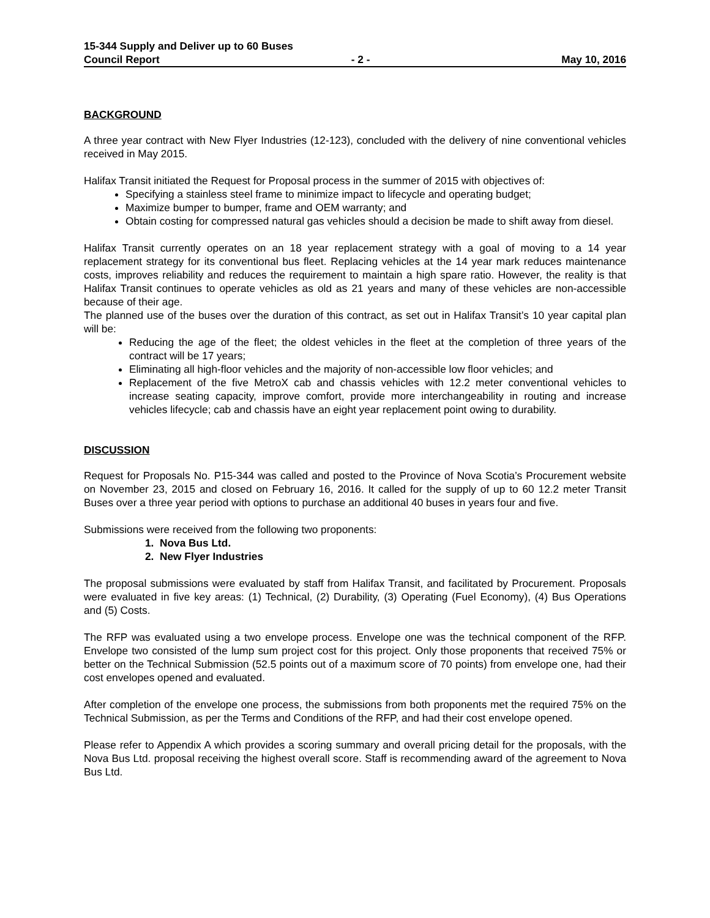15-344 Supply and Deliver up to 60 Buses
Council Report - 2 - May 10, 2016
BACKGROUND
A three year contract with New Flyer Industries (12-123), concluded with the delivery of nine conventional vehicles received in May 2015.
Halifax Transit initiated the Request for Proposal process in the summer of 2015 with objectives of:
Specifying a stainless steel frame to minimize impact to lifecycle and operating budget;
Maximize bumper to bumper, frame and OEM warranty; and
Obtain costing for compressed natural gas vehicles should a decision be made to shift away from diesel.
Halifax Transit currently operates on an 18 year replacement strategy with a goal of moving to a 14 year replacement strategy for its conventional bus fleet. Replacing vehicles at the 14 year mark reduces maintenance costs, improves reliability and reduces the requirement to maintain a high spare ratio. However, the reality is that Halifax Transit continues to operate vehicles as old as 21 years and many of these vehicles are non-accessible because of their age.
The planned use of the buses over the duration of this contract, as set out in Halifax Transit’s 10 year capital plan will be:
Reducing the age of the fleet; the oldest vehicles in the fleet at the completion of three years of the contract will be 17 years;
Eliminating all high-floor vehicles and the majority of non-accessible low floor vehicles; and
Replacement of the five MetroX cab and chassis vehicles with 12.2 meter conventional vehicles to increase seating capacity, improve comfort, provide more interchangeability in routing and increase vehicles lifecycle; cab and chassis have an eight year replacement point owing to durability.
DISCUSSION
Request for Proposals No. P15-344 was called and posted to the Province of Nova Scotia’s Procurement website on November 23, 2015 and closed on February 16, 2016. It called for the supply of up to 60 12.2 meter Transit Buses over a three year period with options to purchase an additional 40 buses in years four and five.
Submissions were received from the following two proponents:
1. Nova Bus Ltd.
2. New Flyer Industries
The proposal submissions were evaluated by staff from Halifax Transit, and facilitated by Procurement. Proposals were evaluated in five key areas: (1) Technical, (2) Durability, (3) Operating (Fuel Economy), (4) Bus Operations and (5) Costs.
The RFP was evaluated using a two envelope process. Envelope one was the technical component of the RFP. Envelope two consisted of the lump sum project cost for this project. Only those proponents that received 75% or better on the Technical Submission (52.5 points out of a maximum score of 70 points) from envelope one, had their cost envelopes opened and evaluated.
After completion of the envelope one process, the submissions from both proponents met the required 75% on the Technical Submission, as per the Terms and Conditions of the RFP, and had their cost envelope opened.
Please refer to Appendix A which provides a scoring summary and overall pricing detail for the proposals, with the Nova Bus Ltd. proposal receiving the highest overall score. Staff is recommending award of the agreement to Nova Bus Ltd.